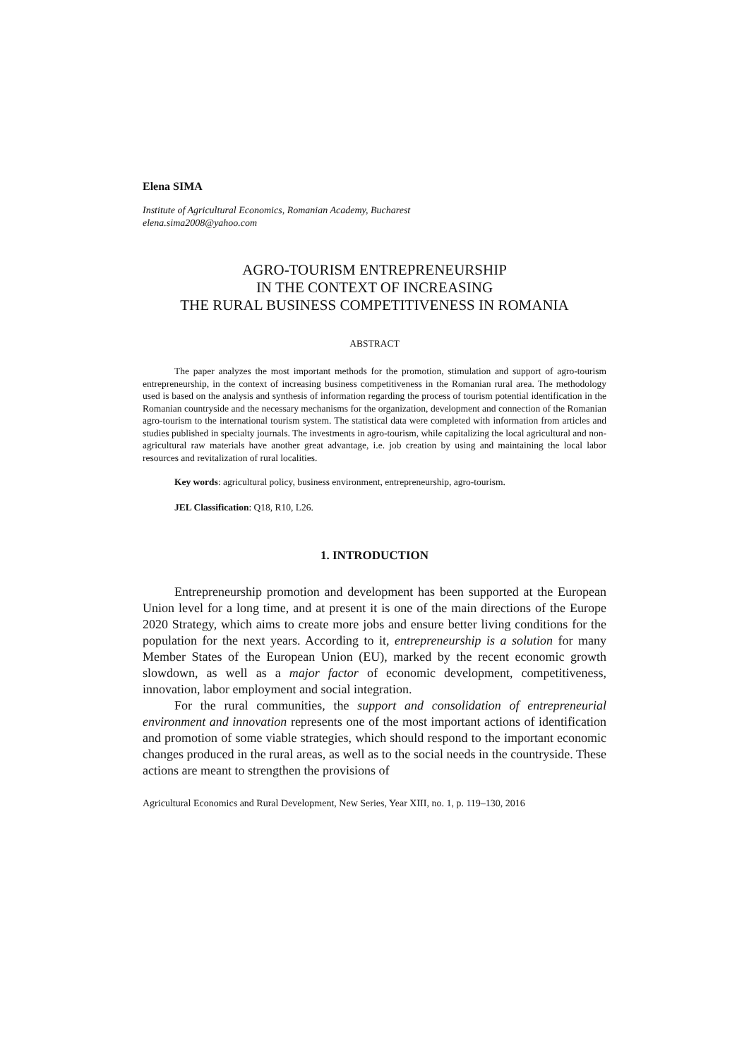Elena SIMA
Institute of Agricultural Economics, Romanian Academy, Bucharest
elena.sima2008@yahoo.com
AGRO-TOURISM ENTREPRENEURSHIP
IN THE CONTEXT OF INCREASING
THE RURAL BUSINESS COMPETITIVENESS IN ROMANIA
ABSTRACT
The paper analyzes the most important methods for the promotion, stimulation and support of agro-tourism entrepreneurship, in the context of increasing business competitiveness in the Romanian rural area. The methodology used is based on the analysis and synthesis of information regarding the process of tourism potential identification in the Romanian countryside and the necessary mechanisms for the organization, development and connection of the Romanian agro-tourism to the international tourism system. The statistical data were completed with information from articles and studies published in specialty journals. The investments in agro-tourism, while capitalizing the local agricultural and non-agricultural raw materials have another great advantage, i.e. job creation by using and maintaining the local labor resources and revitalization of rural localities.
Key words: agricultural policy, business environment, entrepreneurship, agro-tourism.
JEL Classification: Q18, R10, L26.
1. INTRODUCTION
Entrepreneurship promotion and development has been supported at the European Union level for a long time, and at present it is one of the main directions of the Europe 2020 Strategy, which aims to create more jobs and ensure better living conditions for the population for the next years. According to it, entrepreneurship is a solution for many Member States of the European Union (EU), marked by the recent economic growth slowdown, as well as a major factor of economic development, competitiveness, innovation, labor employment and social integration.
For the rural communities, the support and consolidation of entrepreneurial environment and innovation represents one of the most important actions of identification and promotion of some viable strategies, which should respond to the important economic changes produced in the rural areas, as well as to the social needs in the countryside. These actions are meant to strengthen the provisions of
Agricultural Economics and Rural Development, New Series, Year XIII, no. 1, p. 119–130, 2016